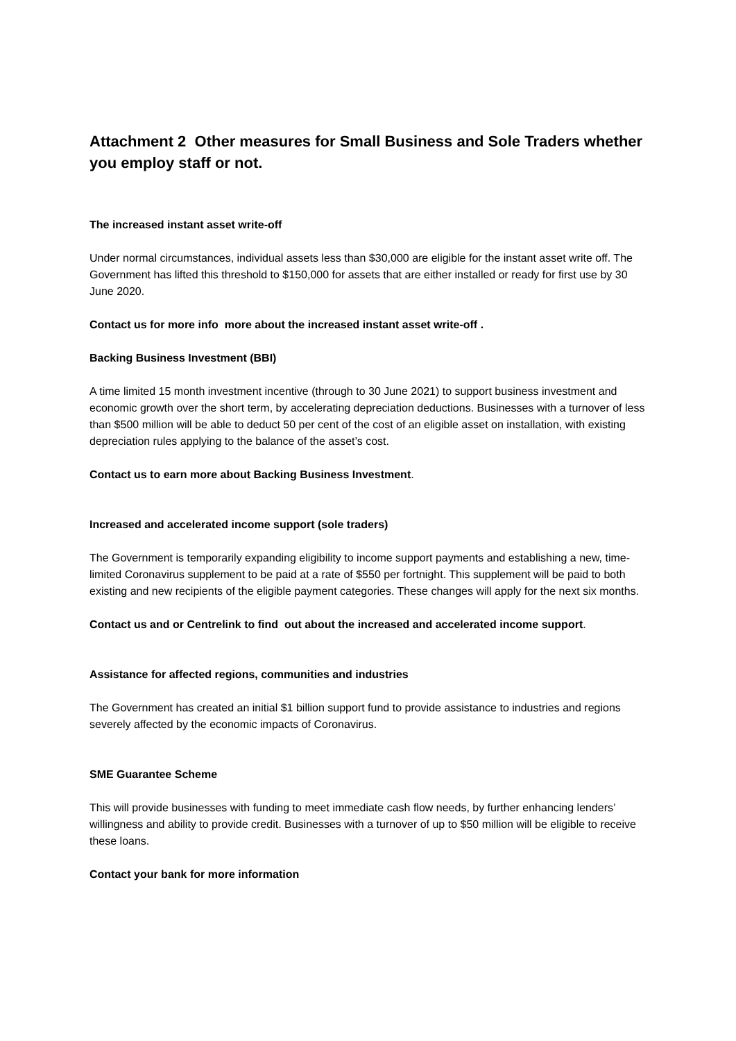Attachment 2 Other measures for Small Business and Sole Traders whether you employ staff or not.
The increased instant asset write-off
Under normal circumstances, individual assets less than $30,000 are eligible for the instant asset write off. The Government has lifted this threshold to $150,000 for assets that are either installed or ready for first use by 30 June 2020.
Contact us for more info more about the increased instant asset write-off .
Backing Business Investment (BBI)
A time limited 15 month investment incentive (through to 30 June 2021) to support business investment and economic growth over the short term, by accelerating depreciation deductions. Businesses with a turnover of less than $500 million will be able to deduct 50 per cent of the cost of an eligible asset on installation, with existing depreciation rules applying to the balance of the asset’s cost.
Contact us to earn more about Backing Business Investment.
Increased and accelerated income support (sole traders)
The Government is temporarily expanding eligibility to income support payments and establishing a new, time-limited Coronavirus supplement to be paid at a rate of $550 per fortnight. This supplement will be paid to both existing and new recipients of the eligible payment categories. These changes will apply for the next six months.
Contact us and or Centrelink to find out about the increased and accelerated income support.
Assistance for affected regions, communities and industries
The Government has created an initial $1 billion support fund to provide assistance to industries and regions severely affected by the economic impacts of Coronavirus.
SME Guarantee Scheme
This will provide businesses with funding to meet immediate cash flow needs, by further enhancing lenders’ willingness and ability to provide credit. Businesses with a turnover of up to $50 million will be eligible to receive these loans.
Contact your bank for more information